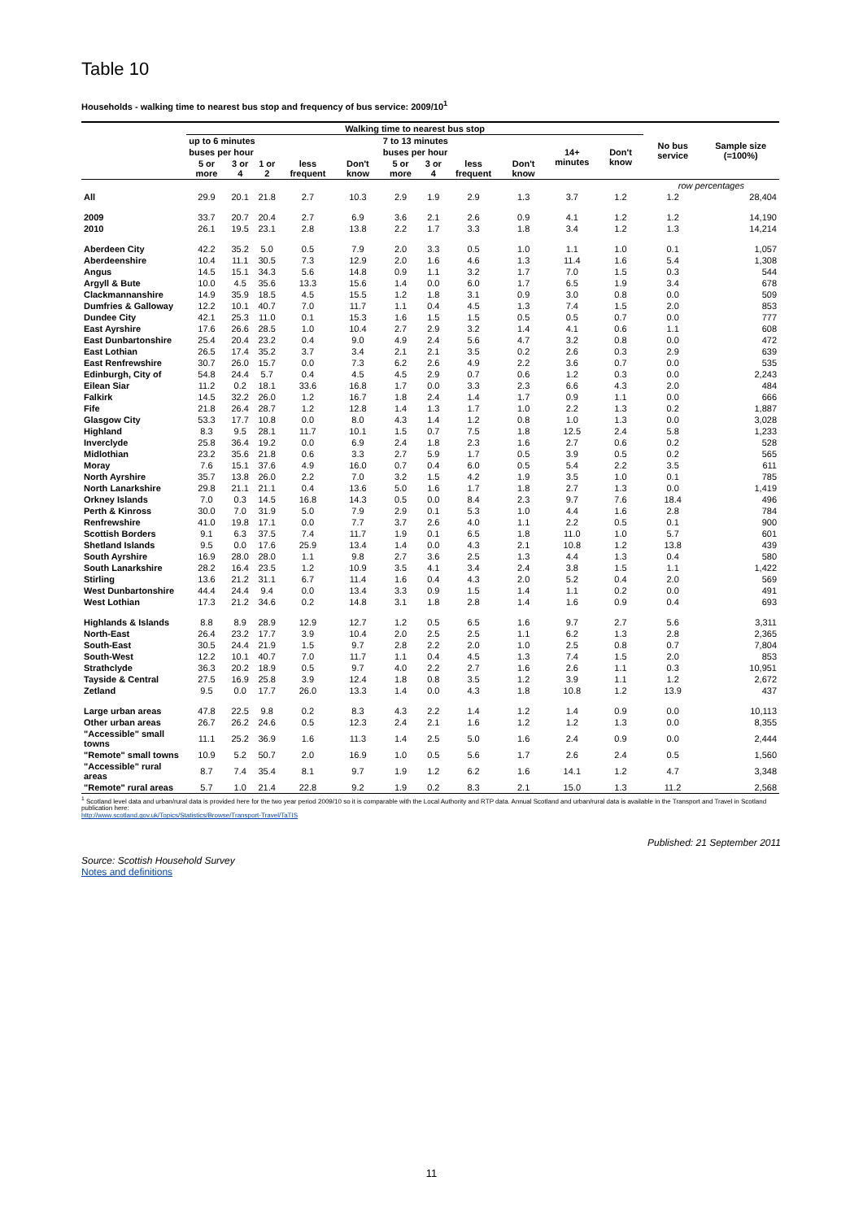Table 10
Households - walking time to nearest bus stop and frequency of bus service: 2009/10<sup>1</sup>
| | Walking time to nearest bus stop | | | | | | | | | | | No bus service | Sample size (=100%) |
| --- | --- | --- | --- | --- | --- | --- | --- | --- | --- | --- | --- | --- | --- |
| | up to 6 minutes | | | | | 7 to 13 minutes | | | | 14+ minutes | Don't know | | |
| | buses per hour | | | | | buses per hour | | | | | | | |
| | 5 or more | 3 or 4 | 1 or 2 | less frequent | Don't know | 5 or more | 3 or 4 | less frequent | Don't know | | | | |
| | | | | | | | | | | | | row percentages | |
| All | 29.9 | 20.1 | 21.8 | 2.7 | 10.3 | 2.9 | 1.9 | 2.9 | 1.3 | 3.7 | 1.2 | 1.2 | 28,404 |
| 2009 | 33.7 | 20.7 | 20.4 | 2.7 | 6.9 | 3.6 | 2.1 | 2.6 | 0.9 | 4.1 | 1.2 | 1.2 | 14,190 |
| 2010 | 26.1 | 19.5 | 23.1 | 2.8 | 13.8 | 2.2 | 1.7 | 3.3 | 1.8 | 3.4 | 1.2 | 1.3 | 14,214 |
| Aberdeen City | 42.2 | 35.2 | 5.0 | 0.5 | 7.9 | 2.0 | 3.3 | 0.5 | 1.0 | 1.1 | 1.0 | 0.1 | 1,057 |
| Aberdeenshire | 10.4 | 11.1 | 30.5 | 7.3 | 12.9 | 2.0 | 1.6 | 4.6 | 1.3 | 11.4 | 1.6 | 5.4 | 1,308 |
| Angus | 14.5 | 15.1 | 34.3 | 5.6 | 14.8 | 0.9 | 1.1 | 3.2 | 1.7 | 7.0 | 1.5 | 0.3 | 544 |
| Argyll & Bute | 10.0 | 4.5 | 35.6 | 13.3 | 15.6 | 1.4 | 0.0 | 6.0 | 1.7 | 6.5 | 1.9 | 3.4 | 678 |
| Clackmannanshire | 14.9 | 35.9 | 18.5 | 4.5 | 15.5 | 1.2 | 1.8 | 3.1 | 0.9 | 3.0 | 0.8 | 0.0 | 509 |
| Dumfries & Galloway | 12.2 | 10.1 | 40.7 | 7.0 | 11.7 | 1.1 | 0.4 | 4.5 | 1.3 | 7.4 | 1.5 | 2.0 | 853 |
| Dundee City | 42.1 | 25.3 | 11.0 | 0.1 | 15.3 | 1.6 | 1.5 | 1.5 | 0.5 | 0.5 | 0.7 | 0.0 | 777 |
| East Ayrshire | 17.6 | 26.6 | 28.5 | 1.0 | 10.4 | 2.7 | 2.9 | 3.2 | 1.4 | 4.1 | 0.6 | 1.1 | 608 |
| East Dunbartonshire | 25.4 | 20.4 | 23.2 | 0.4 | 9.0 | 4.9 | 2.4 | 5.6 | 4.7 | 3.2 | 0.8 | 0.0 | 472 |
| East Lothian | 26.5 | 17.4 | 35.2 | 3.7 | 3.4 | 2.1 | 2.1 | 3.5 | 0.2 | 2.6 | 0.3 | 2.9 | 639 |
| East Renfrewshire | 30.7 | 26.0 | 15.7 | 0.0 | 7.3 | 6.2 | 2.6 | 4.9 | 2.2 | 3.6 | 0.7 | 0.0 | 535 |
| Edinburgh, City of | 54.8 | 24.4 | 5.7 | 0.4 | 4.5 | 4.5 | 2.9 | 0.7 | 0.6 | 1.2 | 0.3 | 0.0 | 2,243 |
| Eilean Siar | 11.2 | 0.2 | 18.1 | 33.6 | 16.8 | 1.7 | 0.0 | 3.3 | 2.3 | 6.6 | 4.3 | 2.0 | 484 |
| Falkirk | 14.5 | 32.2 | 26.0 | 1.2 | 16.7 | 1.8 | 2.4 | 1.4 | 1.7 | 0.9 | 1.1 | 0.0 | 666 |
| Fife | 21.8 | 26.4 | 28.7 | 1.2 | 12.8 | 1.4 | 1.3 | 1.7 | 1.0 | 2.2 | 1.3 | 0.2 | 1,887 |
| Glasgow City | 53.3 | 17.7 | 10.8 | 0.0 | 8.0 | 4.3 | 1.4 | 1.2 | 0.8 | 1.0 | 1.3 | 0.0 | 3,028 |
| Highland | 8.3 | 9.5 | 28.1 | 11.7 | 10.1 | 1.5 | 0.7 | 7.5 | 1.8 | 12.5 | 2.4 | 5.8 | 1,233 |
| Inverclyde | 25.8 | 36.4 | 19.2 | 0.0 | 6.9 | 2.4 | 1.8 | 2.3 | 1.6 | 2.7 | 0.6 | 0.2 | 528 |
| Midlothian | 23.2 | 35.6 | 21.8 | 0.6 | 3.3 | 2.7 | 5.9 | 1.7 | 0.5 | 3.9 | 0.5 | 0.2 | 565 |
| Moray | 7.6 | 15.1 | 37.6 | 4.9 | 16.0 | 0.7 | 0.4 | 6.0 | 0.5 | 5.4 | 2.2 | 3.5 | 611 |
| North Ayrshire | 35.7 | 13.8 | 26.0 | 2.2 | 7.0 | 3.2 | 1.5 | 4.2 | 1.9 | 3.5 | 1.0 | 0.1 | 785 |
| North Lanarkshire | 29.8 | 21.1 | 21.1 | 0.4 | 13.6 | 5.0 | 1.6 | 1.7 | 1.8 | 2.7 | 1.3 | 0.0 | 1,419 |
| Orkney Islands | 7.0 | 0.3 | 14.5 | 16.8 | 14.3 | 0.5 | 0.0 | 8.4 | 2.3 | 9.7 | 7.6 | 18.4 | 496 |
| Perth & Kinross | 30.0 | 7.0 | 31.9 | 5.0 | 7.9 | 2.9 | 0.1 | 5.3 | 1.0 | 4.4 | 1.6 | 2.8 | 784 |
| Renfrewshire | 41.0 | 19.8 | 17.1 | 0.0 | 7.7 | 3.7 | 2.6 | 4.0 | 1.1 | 2.2 | 0.5 | 0.1 | 900 |
| Scottish Borders | 9.1 | 6.3 | 37.5 | 7.4 | 11.7 | 1.9 | 0.1 | 6.5 | 1.8 | 11.0 | 1.0 | 5.7 | 601 |
| Shetland Islands | 9.5 | 0.0 | 17.6 | 25.9 | 13.4 | 1.4 | 0.0 | 4.3 | 2.1 | 10.8 | 1.2 | 13.8 | 439 |
| South Ayrshire | 16.9 | 28.0 | 28.0 | 1.1 | 9.8 | 2.7 | 3.6 | 2.5 | 1.3 | 4.4 | 1.3 | 0.4 | 580 |
| South Lanarkshire | 28.2 | 16.4 | 23.5 | 1.2 | 10.9 | 3.5 | 4.1 | 3.4 | 2.4 | 3.8 | 1.5 | 1.1 | 1,422 |
| Stirling | 13.6 | 21.2 | 31.1 | 6.7 | 11.4 | 1.6 | 0.4 | 4.3 | 2.0 | 5.2 | 0.4 | 2.0 | 569 |
| West Dunbartonshire | 44.4 | 24.4 | 9.4 | 0.0 | 13.4 | 3.3 | 0.9 | 1.5 | 1.4 | 1.1 | 0.2 | 0.0 | 491 |
| West Lothian | 17.3 | 21.2 | 34.6 | 0.2 | 14.8 | 3.1 | 1.8 | 2.8 | 1.4 | 1.6 | 0.9 | 0.4 | 693 |
| Highlands & Islands | 8.8 | 8.9 | 28.9 | 12.9 | 12.7 | 1.2 | 0.5 | 6.5 | 1.6 | 9.7 | 2.7 | 5.6 | 3,311 |
| North-East | 26.4 | 23.2 | 17.7 | 3.9 | 10.4 | 2.0 | 2.5 | 2.5 | 1.1 | 6.2 | 1.3 | 2.8 | 2,365 |
| South-East | 30.5 | 24.4 | 21.9 | 1.5 | 9.7 | 2.8 | 2.2 | 2.0 | 1.0 | 2.5 | 0.8 | 0.7 | 7,804 |
| South-West | 12.2 | 10.1 | 40.7 | 7.0 | 11.7 | 1.1 | 0.4 | 4.5 | 1.3 | 7.4 | 1.5 | 2.0 | 853 |
| Strathclyde | 36.3 | 20.2 | 18.9 | 0.5 | 9.7 | 4.0 | 2.2 | 2.7 | 1.6 | 2.6 | 1.1 | 0.3 | 10,951 |
| Tayside & Central | 27.5 | 16.9 | 25.8 | 3.9 | 12.4 | 1.8 | 0.8 | 3.5 | 1.2 | 3.9 | 1.1 | 1.2 | 2,672 |
| Zetland | 9.5 | 0.0 | 17.7 | 26.0 | 13.3 | 1.4 | 0.0 | 4.3 | 1.8 | 10.8 | 1.2 | 13.9 | 437 |
| Large urban areas | 47.8 | 22.5 | 9.8 | 0.2 | 8.3 | 4.3 | 2.2 | 1.4 | 1.2 | 1.4 | 0.9 | 0.0 | 10,113 |
| Other urban areas | 26.7 | 26.2 | 24.6 | 0.5 | 12.3 | 2.4 | 2.1 | 1.6 | 1.2 | 1.2 | 1.3 | 0.0 | 8,355 |
| "Accessible" small towns | 11.1 | 25.2 | 36.9 | 1.6 | 11.3 | 1.4 | 2.5 | 5.0 | 1.6 | 2.4 | 0.9 | 0.0 | 2,444 |
| "Remote" small towns | 10.9 | 5.2 | 50.7 | 2.0 | 16.9 | 1.0 | 0.5 | 5.6 | 1.7 | 2.6 | 2.4 | 0.5 | 1,560 |
| "Accessible" rural areas | 8.7 | 7.4 | 35.4 | 8.1 | 9.7 | 1.9 | 1.2 | 6.2 | 1.6 | 14.1 | 1.2 | 4.7 | 3,348 |
| "Remote" rural areas | 5.7 | 1.0 | 21.4 | 22.8 | 9.2 | 1.9 | 0.2 | 8.3 | 2.1 | 15.0 | 1.3 | 11.2 | 2,568 |
<sup>1</sup> Scotland level data and urban/rural data is provided here for the two year period 2009/10 so it is comparable with the Local Authority and RTP data. Annual Scotland and urban/rural data is available in the Transport and Travel in Scotland publication here:
http://www.scotland.gov.uk/Topics/Statistics/Browse/Transport-Travel/TaTIS
Published: 21 September 2011
Source: Scottish Household Survey
Notes and definitions
11